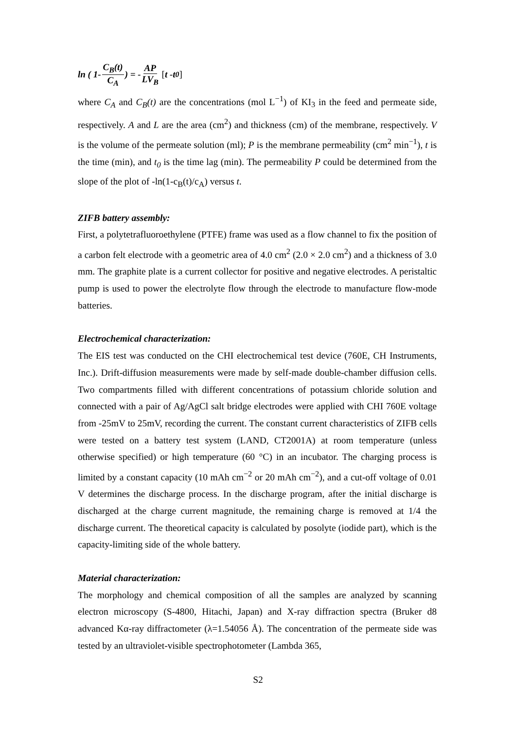ln ( 1- C<sub>B</sub>(t) C<sub>A</sub>) = - AP LV<sub>B</sub> [ t -t<sub>0</sub>]
where C<sub>A</sub> and C<sub>B</sub>(t) are the concentrations (mol L<sup>−1</sup>) of KI<sub>3</sub> in the feed and permeate side, respectively. A and L are the area (cm<sup>2</sup>) and thickness (cm) of the membrane, respectively. V is the volume of the permeate solution (ml); P is the membrane permeability (cm<sup>2</sup> min<sup>−1</sup>), t is the time (min), and t<sub>0</sub> is the time lag (min). The permeability P could be determined from the slope of the plot of -ln(1-c<sub>B</sub>(t)/c<sub>A</sub>) versus t.
ZIFB battery assembly:
First, a polytetrafluoroethylene (PTFE) frame was used as a flow channel to fix the position of a carbon felt electrode with a geometric area of 4.0 cm<sup>2</sup> (2.0 × 2.0 cm<sup>2</sup>) and a thickness of 3.0 mm. The graphite plate is a current collector for positive and negative electrodes. A peristaltic pump is used to power the electrolyte flow through the electrode to manufacture flow-mode batteries.
Electrochemical characterization:
The EIS test was conducted on the CHI electrochemical test device (760E, CH Instruments, Inc.). Drift-diffusion measurements were made by self-made double-chamber diffusion cells. Two compartments filled with different concentrations of potassium chloride solution and connected with a pair of Ag/AgCl salt bridge electrodes were applied with CHI 760E voltage from -25mV to 25mV, recording the current. The constant current characteristics of ZIFB cells were tested on a battery test system (LAND, CT2001A) at room temperature (unless otherwise specified) or high temperature (60 °C) in an incubator. The charging process is limited by a constant capacity (10 mAh cm<sup>−2</sup> or 20 mAh cm<sup>−2</sup>), and a cut-off voltage of 0.01 V determines the discharge process. In the discharge program, after the initial discharge is discharged at the charge current magnitude, the remaining charge is removed at 1/4 the discharge current. The theoretical capacity is calculated by posolyte (iodide part), which is the capacity-limiting side of the whole battery.
Material characterization:
The morphology and chemical composition of all the samples are analyzed by scanning electron microscopy (S-4800, Hitachi, Japan) and X-ray diffraction spectra (Bruker d8 advanced Kα-ray diffractometer (λ=1.54056 Å). The concentration of the permeate side was tested by an ultraviolet-visible spectrophotometer (Lambda 365,
S2